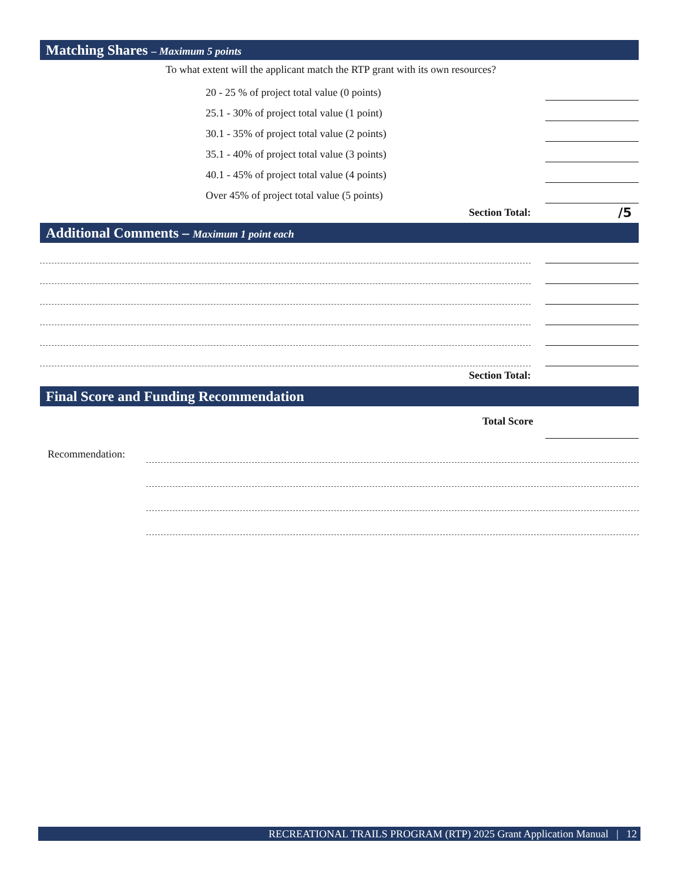Matching Shares – Maximum 5 points
To what extent will the applicant match the RTP grant with its own resources?
20 - 25 % of project total value (0 points)
25.1 - 30% of project total value (1 point)
30.1 - 35% of project total value (2 points)
35.1 - 40% of project total value (3 points)
40.1 - 45% of project total value (4 points)
Over 45% of project total value (5 points)
Section Total: /5
Additional Comments – Maximum 1 point each
Section Total:
Final Score and Funding Recommendation
Total Score
Recommendation:
RECREATIONAL TRAILS PROGRAM (RTP) 2025 Grant Application Manual | 12